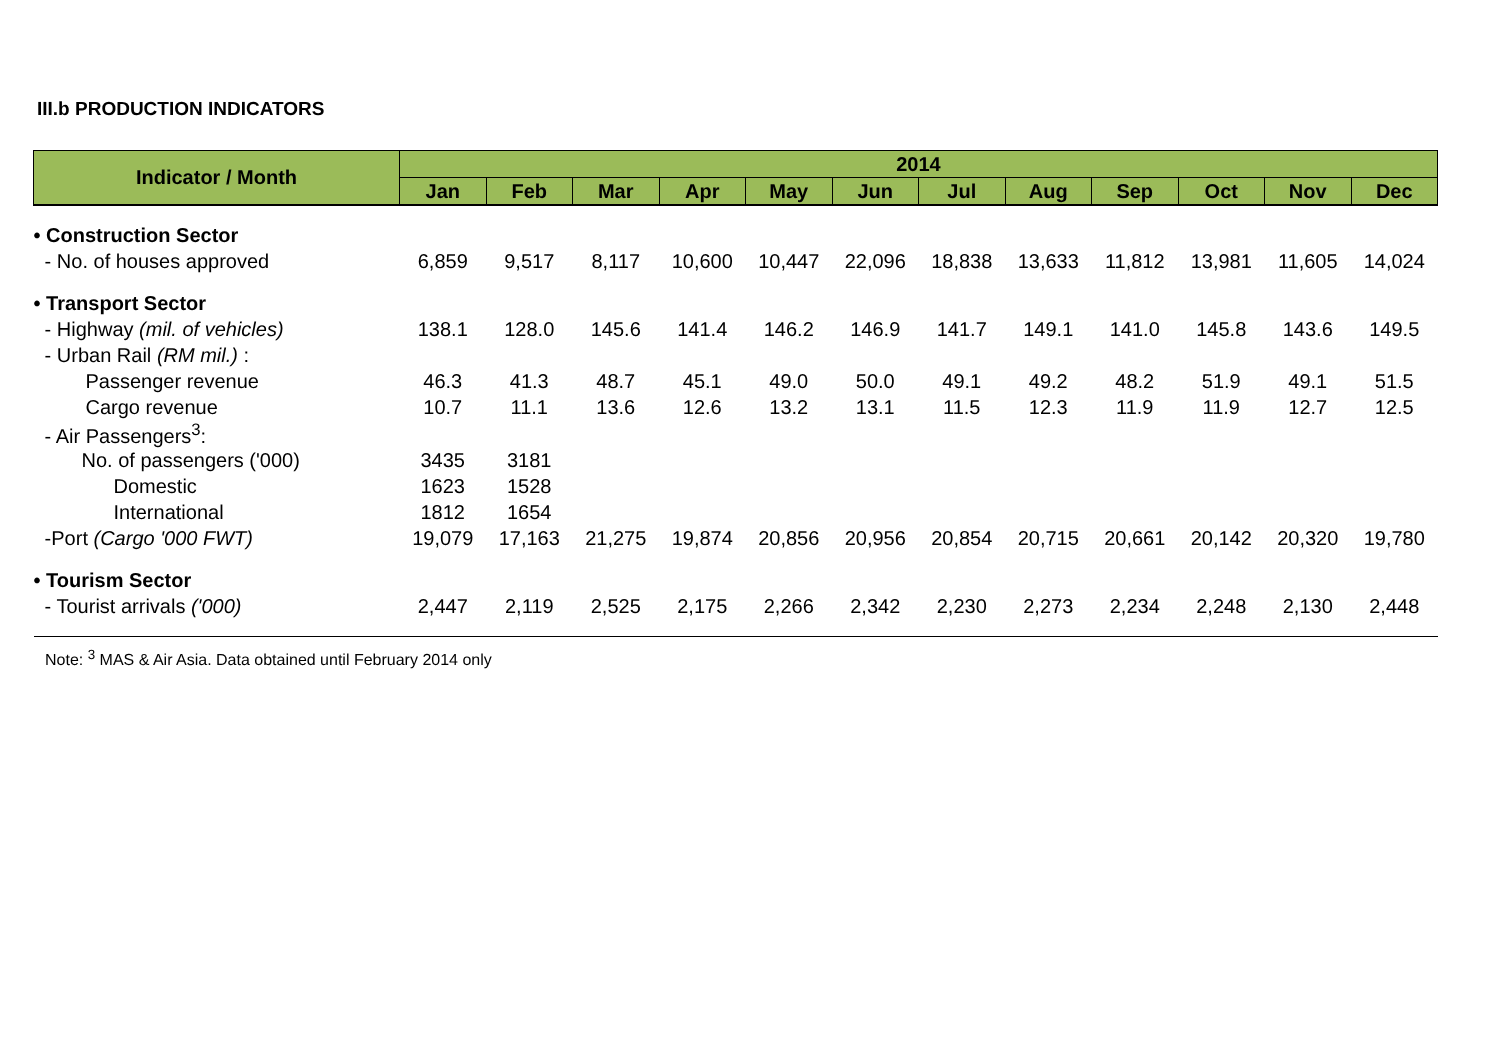III.b PRODUCTION INDICATORS
| Indicator / Month | 2014 | | | | | | | | | | | |
| --- | --- | --- | --- | --- | --- | --- | --- | --- | --- | --- | --- | --- |
| | Jan | Feb | Mar | Apr | May | Jun | Jul | Aug | Sep | Oct | Nov | Dec |
| • Construction Sector | | | | | | | | | | | | |
| - No. of houses approved | 6,859 | 9,517 | 8,117 | 10,600 | 10,447 | 22,096 | 18,838 | 13,633 | 11,812 | 13,981 | 11,605 | 14,024 |
| • Transport Sector | | | | | | | | | | | | |
| - Highway (mil. of vehicles) | 138.1 | 128.0 | 145.6 | 141.4 | 146.2 | 146.9 | 141.7 | 149.1 | 141.0 | 145.8 | 143.6 | 149.5 |
| - Urban Rail (RM mil.) : | | | | | | | | | | | | |
| Passenger revenue | 46.3 | 41.3 | 48.7 | 45.1 | 49.0 | 50.0 | 49.1 | 49.2 | 48.2 | 51.9 | 49.1 | 51.5 |
| Cargo revenue | 10.7 | 11.1 | 13.6 | 12.6 | 13.2 | 13.1 | 11.5 | 12.3 | 11.9 | 11.9 | 12.7 | 12.5 |
| - Air Passengers<sup>3</sup>: | | | | | | | | | | | | |
| No. of passengers ('000) | 3435 | 3181 | | | | | | | | | | |
| Domestic | 1623 | 1528 | | | | | | | | | | |
| International | 1812 | 1654 | | | | | | | | | | |
| -Port (Cargo '000 FWT) | 19,079 | 17,163 | 21,275 | 19,874 | 20,856 | 20,956 | 20,854 | 20,715 | 20,661 | 20,142 | 20,320 | 19,780 |
| • Tourism Sector | | | | | | | | | | | | |
| - Tourist arrivals ('000) | 2,447 | 2,119 | 2,525 | 2,175 | 2,266 | 2,342 | 2,230 | 2,273 | 2,234 | 2,248 | 2,130 | 2,448 |
Note: <sup>3</sup> MAS & Air Asia. Data obtained until February 2014 only